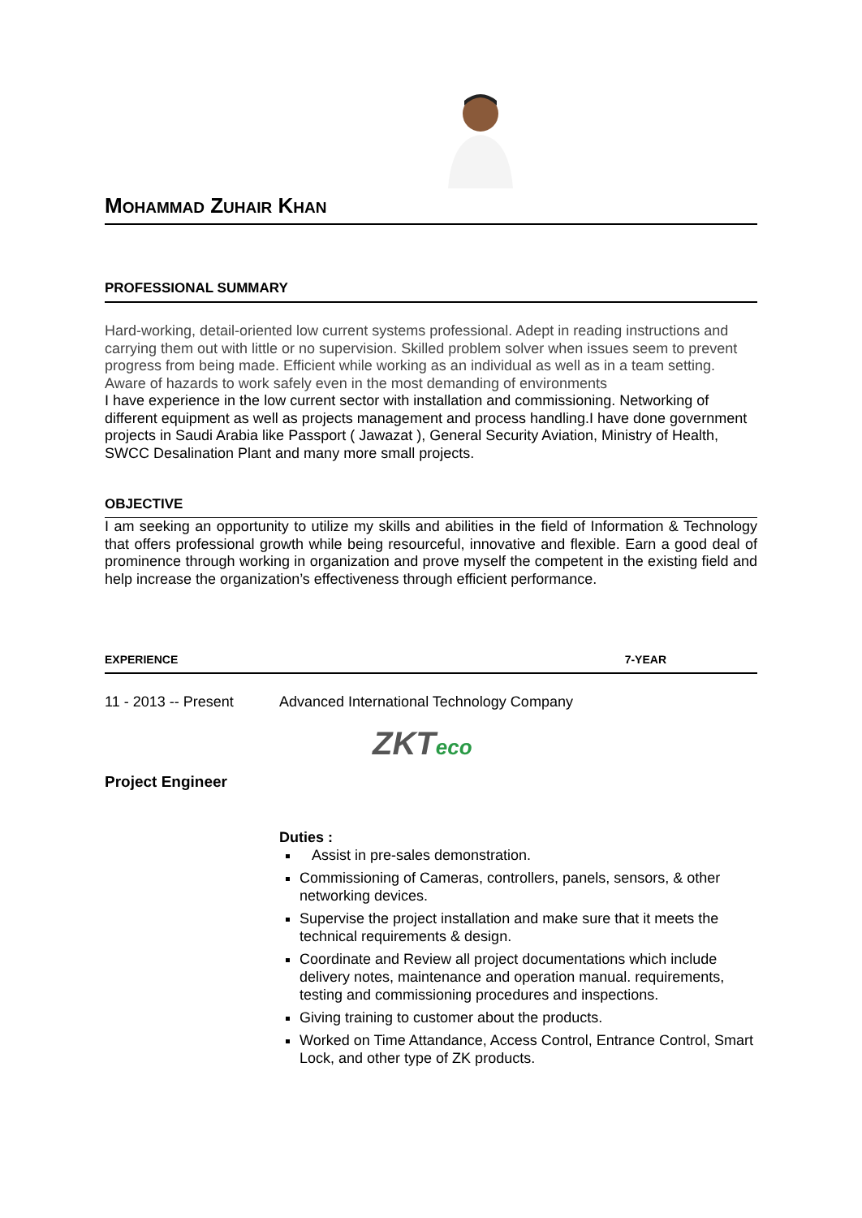MOHAMMAD ZUHAIR KHAN
PROFESSIONAL SUMMARY
Hard-working, detail-oriented low current systems professional. Adept in reading instructions and carrying them out with little or no supervision. Skilled problem solver when issues seem to prevent progress from being made. Efficient while working as an individual as well as in a team setting. Aware of hazards to work safely even in the most demanding of environments
I have experience in the low current sector with installation and commissioning. Networking of different equipment as well as projects management and process handling.I have done government projects in Saudi Arabia like Passport ( Jawazat ), General Security Aviation, Ministry of Health, SWCC Desalination Plant and many more small projects.
OBJECTIVE
I am seeking an opportunity to utilize my skills and abilities in the field of Information & Technology that offers professional growth while being resourceful, innovative and flexible. Earn a good deal of prominence through working in organization and prove myself the competent in the existing field and help increase the organization’s effectiveness through efficient performance.
EXPERIENCE 7-YEAR
11 - 2013 -- Present Advanced International Technology Company
ZKTeco
Project Engineer
Duties :
Assist in pre-sales demonstration.
Commissioning of Cameras, controllers, panels, sensors, & other networking devices.
Supervise the project installation and make sure that it meets the technical requirements & design.
Coordinate and Review all project documentations which include delivery notes, maintenance and operation manual. requirements, testing and commissioning procedures and inspections.
Giving training to customer about the products.
Worked on Time Attandance, Access Control, Entrance Control, Smart Lock, and other type of ZK products.